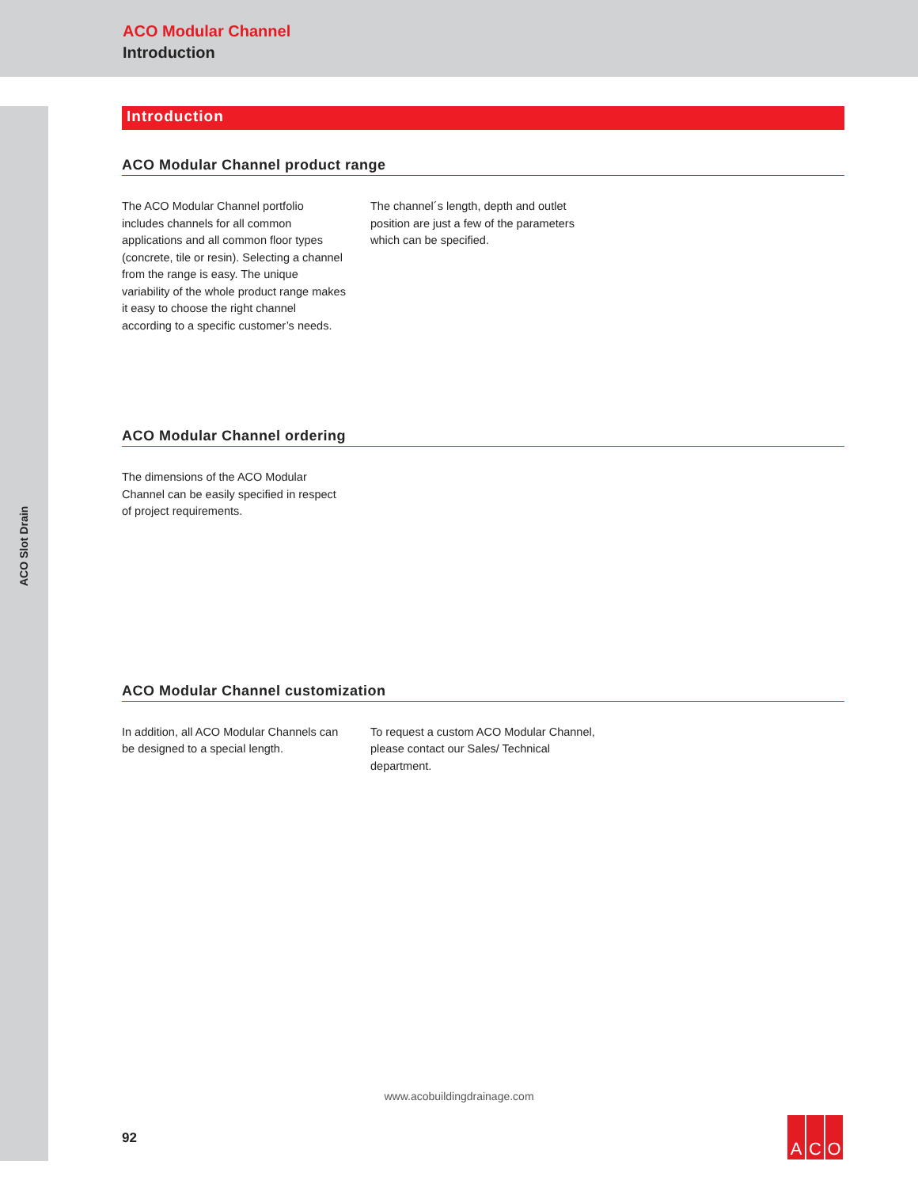ACO Modular Channel
Introduction
ACO Slot Drain
Introduction
ACO Modular Channel product range
The ACO Modular Channel portfolio includes channels for all common applications and all common floor types (concrete, tile or resin). Selecting a channel from the range is easy. The unique variability of the whole product range makes it easy to choose the right channel according to a specific customer’s needs.
The channel´s length, depth and outlet position are just a few of the parameters which can be specified.
ACO Modular Channel ordering
The dimensions of the ACO Modular Channel can be easily specified in respect of project requirements.
ACO Modular Channel customization
In addition, all ACO Modular Channels can be designed to a special length.
To request a custom ACO Modular Channel, please contact our Sales/ Technical department.
www.acobuildingdrainage.com
92
A C O